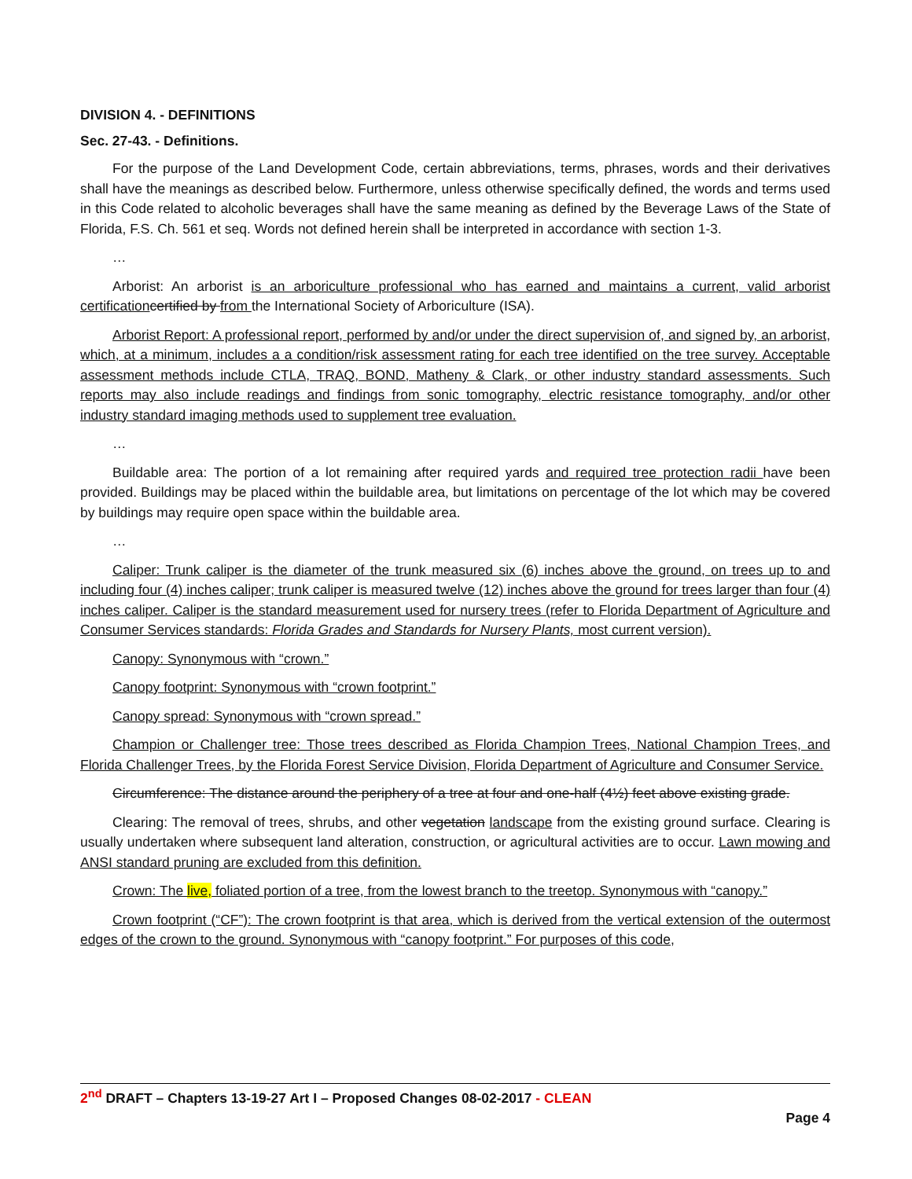DIVISION 4. - DEFINITIONS
Sec. 27-43. - Definitions.
For the purpose of the Land Development Code, certain abbreviations, terms, phrases, words and their derivatives shall have the meanings as described below. Furthermore, unless otherwise specifically defined, the words and terms used in this Code related to alcoholic beverages shall have the same meaning as defined by the Beverage Laws of the State of Florida, F.S. Ch. 561 et seq. Words not defined herein shall be interpreted in accordance with section 1-3.
…
Arborist: An arborist is an arboriculture professional who has earned and maintains a current, valid arborist certification certified by from the International Society of Arboriculture (ISA).
Arborist Report: A professional report, performed by and/or under the direct supervision of, and signed by, an arborist, which, at a minimum, includes a a condition/risk assessment rating for each tree identified on the tree survey. Acceptable assessment methods include CTLA, TRAQ, BOND, Matheny & Clark, or other industry standard assessments. Such reports may also include readings and findings from sonic tomography, electric resistance tomography, and/or other industry standard imaging methods used to supplement tree evaluation.
…
Buildable area: The portion of a lot remaining after required yards and required tree protection radii have been provided. Buildings may be placed within the buildable area, but limitations on percentage of the lot which may be covered by buildings may require open space within the buildable area.
…
Caliper: Trunk caliper is the diameter of the trunk measured six (6) inches above the ground, on trees up to and including four (4) inches caliper; trunk caliper is measured twelve (12) inches above the ground for trees larger than four (4) inches caliper. Caliper is the standard measurement used for nursery trees (refer to Florida Department of Agriculture and Consumer Services standards: Florida Grades and Standards for Nursery Plants, most current version).
Canopy: Synonymous with “crown.”
Canopy footprint: Synonymous with “crown footprint.”
Canopy spread: Synonymous with “crown spread.”
Champion or Challenger tree: Those trees described as Florida Champion Trees, National Champion Trees, and Florida Challenger Trees, by the Florida Forest Service Division, Florida Department of Agriculture and Consumer Service.
Circumference: The distance around the periphery of a tree at four and one-half (4½) feet above existing grade.
Clearing: The removal of trees, shrubs, and other vegetation landscape from the existing ground surface. Clearing is usually undertaken where subsequent land alteration, construction, or agricultural activities are to occur. Lawn mowing and ANSI standard pruning are excluded from this definition.
Crown: The live, foliated portion of a tree, from the lowest branch to the treetop. Synonymous with “canopy.”
Crown footprint (“CF”): The crown footprint is that area, which is derived from the vertical extension of the outermost edges of the crown to the ground. Synonymous with “canopy footprint.” For purposes of this code,
2<sup>nd</sup> DRAFT – Chapters 13-19-27 Art I – Proposed Changes 08-02-2017 - CLEAN
Page 4